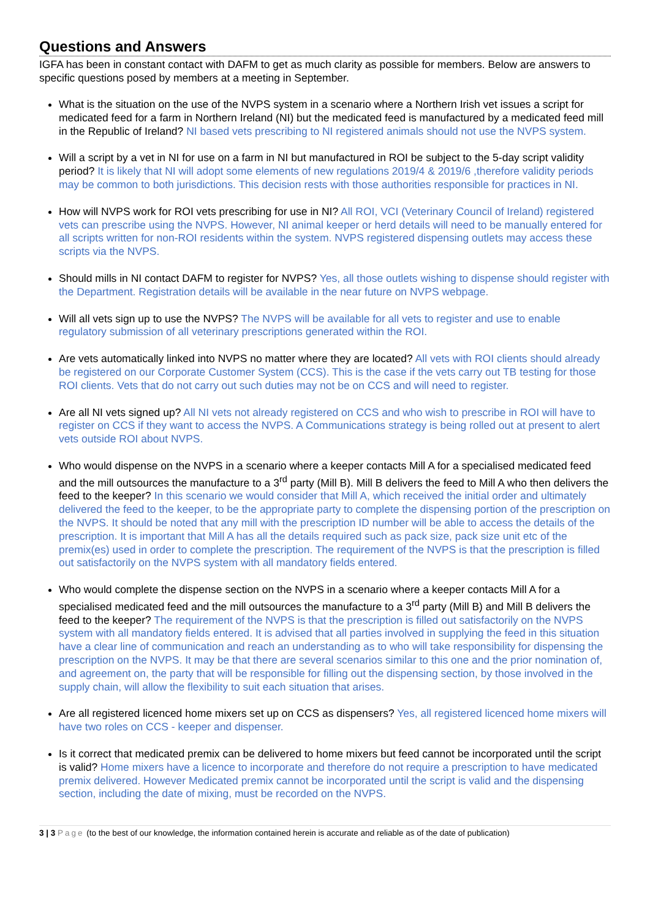Questions and Answers
IGFA has been in constant contact with DAFM to get as much clarity as possible for members. Below are answers to specific questions posed by members at a meeting in September.
What is the situation on the use of the NVPS system in a scenario where a Northern Irish vet issues a script for medicated feed for a farm in Northern Ireland (NI) but the medicated feed is manufactured by a medicated feed mill in the Republic of Ireland? NI based vets prescribing to NI registered animals should not use the NVPS system.
Will a script by a vet in NI for use on a farm in NI but manufactured in ROI be subject to the 5-day script validity period? It is likely that NI will adopt some elements of new regulations 2019/4 & 2019/6 ,therefore validity periods may be common to both jurisdictions. This decision rests with those authorities responsible for practices in NI.
How will NVPS work for ROI vets prescribing for use in NI? All ROI, VCI (Veterinary Council of Ireland) registered vets can prescribe using the NVPS. However, NI animal keeper or herd details will need to be manually entered for all scripts written for non-ROI residents within the system. NVPS registered dispensing outlets may access these scripts via the NVPS.
Should mills in NI contact DAFM to register for NVPS? Yes, all those outlets wishing to dispense should register with the Department. Registration details will be available in the near future on NVPS webpage.
Will all vets sign up to use the NVPS? The NVPS will be available for all vets to register and use to enable regulatory submission of all veterinary prescriptions generated within the ROI.
Are vets automatically linked into NVPS no matter where they are located? All vets with ROI clients should already be registered on our Corporate Customer System (CCS). This is the case if the vets carry out TB testing for those ROI clients. Vets that do not carry out such duties may not be on CCS and will need to register.
Are all NI vets signed up? All NI vets not already registered on CCS and who wish to prescribe in ROI will have to register on CCS if they want to access the NVPS. A Communications strategy is being rolled out at present to alert vets outside ROI about NVPS.
Who would dispense on the NVPS in a scenario where a keeper contacts Mill A for a specialised medicated feed and the mill outsources the manufacture to a 3<sup>rd</sup> party (Mill B). Mill B delivers the feed to Mill A who then delivers the feed to the keeper? In this scenario we would consider that Mill A, which received the initial order and ultimately delivered the feed to the keeper, to be the appropriate party to complete the dispensing portion of the prescription on the NVPS. It should be noted that any mill with the prescription ID number will be able to access the details of the prescription. It is important that Mill A has all the details required such as pack size, pack size unit etc of the premix(es) used in order to complete the prescription. The requirement of the NVPS is that the prescription is filled out satisfactorily on the NVPS system with all mandatory fields entered.
Who would complete the dispense section on the NVPS in a scenario where a keeper contacts Mill A for a specialised medicated feed and the mill outsources the manufacture to a 3<sup>rd</sup> party (Mill B) and Mill B delivers the feed to the keeper? The requirement of the NVPS is that the prescription is filled out satisfactorily on the NVPS system with all mandatory fields entered. It is advised that all parties involved in supplying the feed in this situation have a clear line of communication and reach an understanding as to who will take responsibility for dispensing the prescription on the NVPS. It may be that there are several scenarios similar to this one and the prior nomination of, and agreement on, the party that will be responsible for filling out the dispensing section, by those involved in the supply chain, will allow the flexibility to suit each situation that arises.
Are all registered licenced home mixers set up on CCS as dispensers? Yes, all registered licenced home mixers will have two roles on CCS - keeper and dispenser.
Is it correct that medicated premix can be delivered to home mixers but feed cannot be incorporated until the script is valid? Home mixers have a licence to incorporate and therefore do not require a prescription to have medicated premix delivered. However Medicated premix cannot be incorporated until the script is valid and the dispensing section, including the date of mixing, must be recorded on the NVPS.
3 | 3 Page (to the best of our knowledge, the information contained herein is accurate and reliable as of the date of publication)